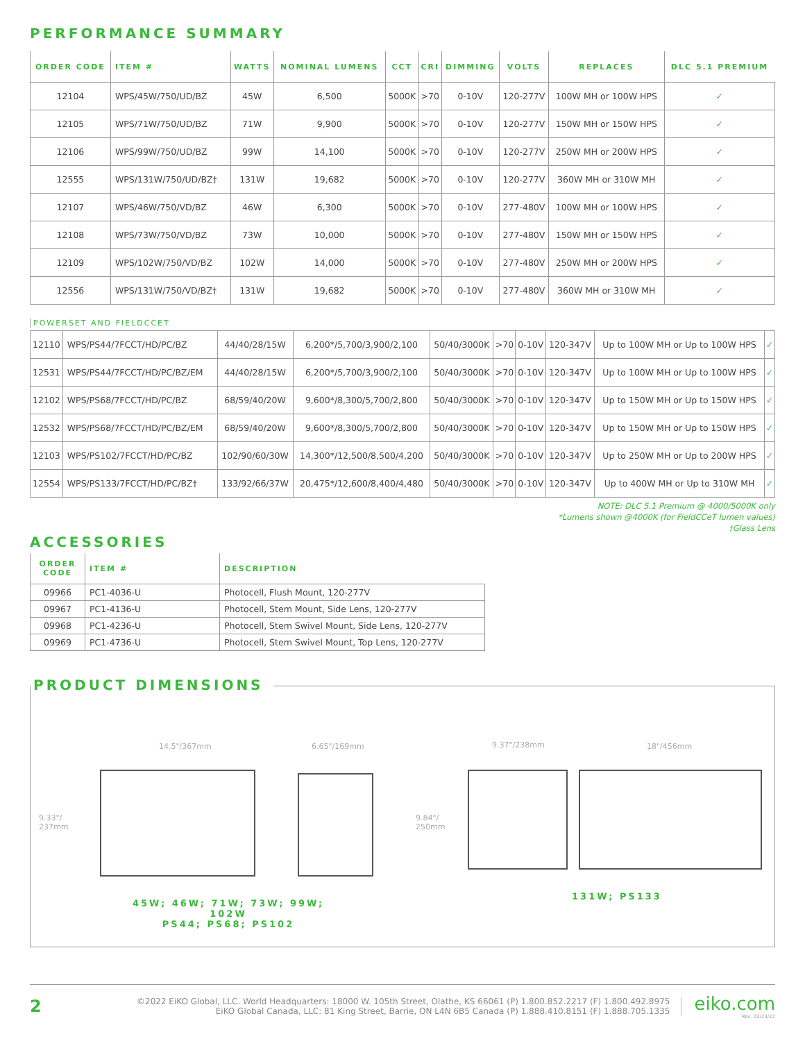PERFORMANCE SUMMARY
| ORDER CODE | ITEM # | WATTS | NOMINAL LUMENS | CCT | CRI | DIMMING | VOLTS | REPLACES | DLC 5.1 PREMIUM |
| --- | --- | --- | --- | --- | --- | --- | --- | --- | --- |
| 12104 | WPS/45W/750/UD/BZ | 45W | 6,500 | 5000K | >70 | 0-10V | 120-277V | 100W MH or 100W HPS | ✓ |
| 12105 | WPS/71W/750/UD/BZ | 71W | 9,900 | 5000K | >70 | 0-10V | 120-277V | 150W MH or 150W HPS | ✓ |
| 12106 | WPS/99W/750/UD/BZ | 99W | 14,100 | 5000K | >70 | 0-10V | 120-277V | 250W MH or 200W HPS | ✓ |
| 12555 | WPS/131W/750/UD/BZ† | 131W | 19,682 | 5000K | >70 | 0-10V | 120-277V | 360W MH or 310W MH | ✓ |
| 12107 | WPS/46W/750/VD/BZ | 46W | 6,300 | 5000K | >70 | 0-10V | 277-480V | 100W MH or 100W HPS | ✓ |
| 12108 | WPS/73W/750/VD/BZ | 73W | 10,000 | 5000K | >70 | 0-10V | 277-480V | 150W MH or 150W HPS | ✓ |
| 12109 | WPS/102W/750/VD/BZ | 102W | 14,000 | 5000K | >70 | 0-10V | 277-480V | 250W MH or 200W HPS | ✓ |
| 12556 | WPS/131W/750/VD/BZ† | 131W | 19,682 | 5000K | >70 | 0-10V | 277-480V | 360W MH or 310W MH | ✓ |
POWERSET AND FIELDCCET
| 12110 | WPS/PS44/7FCCT/HD/PC/BZ | 44/40/28/15W | 6,200*/5,700/3,900/2,100 | 50/40/3000K | >70 | 0-10V | 120-347V | Up to 100W MH or Up to 100W HPS | ✓ |
| 12531 | WPS/PS44/7FCCT/HD/PC/BZ/EM | 44/40/28/15W | 6,200*/5,700/3,900/2,100 | 50/40/3000K | >70 | 0-10V | 120-347V | Up to 100W MH or Up to 100W HPS | ✓ |
| 12102 | WPS/PS68/7FCCT/HD/PC/BZ | 68/59/40/20W | 9,600*/8,300/5,700/2,800 | 50/40/3000K | >70 | 0-10V | 120-347V | Up to 150W MH or Up to 150W HPS | ✓ |
| 12532 | WPS/PS68/7FCCT/HD/PC/BZ/EM | 68/59/40/20W | 9,600*/8,300/5,700/2,800 | 50/40/3000K | >70 | 0-10V | 120-347V | Up to 150W MH or Up to 150W HPS | ✓ |
| 12103 | WPS/PS102/7FCCT/HD/PC/BZ | 102/90/60/30W | 14,300*/12,500/8,500/4,200 | 50/40/3000K | >70 | 0-10V | 120-347V | Up to 250W MH or Up to 200W HPS | ✓ |
| 12554 | WPS/PS133/7FCCT/HD/PC/BZ† | 133/92/66/37W | 20,475*/12,600/8,400/4,480 | 50/40/3000K | >70 | 0-10V | 120-347V | Up to 400W MH or Up to 310W MH | ✓ |
NOTE: DLC 5.1 Premium @ 4000/5000K only
*Lumens shown @4000K (for FieldCCeT lumen values)
†Glass Lens
ACCESSORIES
| ORDER CODE | ITEM # | DESCRIPTION |
| --- | --- | --- |
| 09966 | PC1-4036-U | Photocell, Flush Mount, 120-277V |
| 09967 | PC1-4136-U | Photocell, Stem Mount, Side Lens, 120-277V |
| 09968 | PC1-4236-U | Photocell, Stem Swivel Mount, Side Lens, 120-277V |
| 09969 | PC1-4736-U | Photocell, Stem Swivel Mount, Top Lens, 120-277V |
PRODUCT DIMENSIONS
14.5"/367mm 6.65"/169mm 9.37"/238mm 18"/456mm
9.33"/
237mm
9.84"/
250mm
45W; 46W; 71W; 73W; 99W; 102W
PS44; PS68; PS102
131W; PS133
2
©2022 EiKO Global, LLC. World Headquarters: 18000 W. 105th Street, Olathe, KS 66061 (P) 1.800.852.2217 (F) 1.800.492.8975
EiKO Global Canada, LLC: 81 King Street, Barrie, ON L4N 6B5 Canada (P) 1.888.410.8151 (F) 1.888.705.1335
eiko.com
Rev. 03/23/22